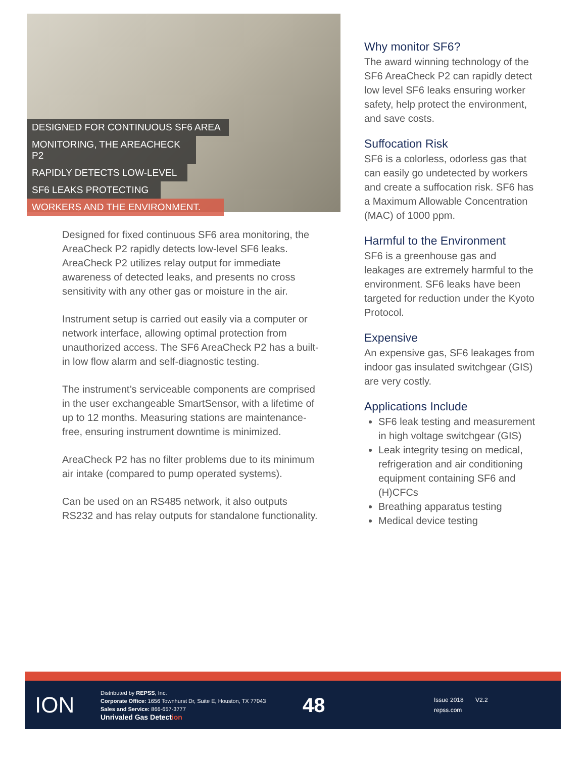DESIGNED FOR CONTINUOUS SF6 AREA
MONITORING, THE AREACHECK P2
RAPIDLY DETECTS LOW-LEVEL
SF6 LEAKS PROTECTING
WORKERS AND THE ENVIRONMENT.
Designed for fixed continuous SF6 area monitoring, the AreaCheck P2 rapidly detects low-level SF6 leaks. AreaCheck P2 utilizes relay output for immediate awareness of detected leaks, and presents no cross sensitivity with any other gas or moisture in the air.
Instrument setup is carried out easily via a computer or network interface, allowing optimal protection from unauthorized access. The SF6 AreaCheck P2 has a built-in low flow alarm and self-diagnostic testing.
The instrument’s serviceable components are comprised in the user exchangeable SmartSensor, with a lifetime of up to 12 months. Measuring stations are maintenance-free, ensuring instrument downtime is minimized.
AreaCheck P2 has no filter problems due to its minimum air intake (compared to pump operated systems).
Can be used on an RS485 network, it also outputs RS232 and has relay outputs for standalone functionality.
Why monitor SF6?
The award winning technology of the SF6 AreaCheck P2 can rapidly detect low level SF6 leaks ensuring worker safety, help protect the environment, and save costs.
Suffocation Risk
SF6 is a colorless, odorless gas that can easily go undetected by workers and create a suffocation risk. SF6 has a Maximum Allowable Concentration (MAC) of 1000 ppm.
Harmful to the Environment
SF6 is a greenhouse gas and leakages are extremely harmful to the environment. SF6 leaks have been targeted for reduction under the Kyoto Protocol.
Expensive
An expensive gas, SF6 leakages from indoor gas insulated switchgear (GIS) are very costly.
Applications Include
SF6 leak testing and measurement in high voltage switchgear (GIS)
Leak integrity tesing on medical, refrigeration and air conditioning equipment containing SF6 and (H)CFCs
Breathing apparatus testing
Medical device testing
ION
Distributed by REPSS, Inc.
Corporate Office: 1656 Townhurst Dr, Suite E, Houston, TX 77043
Sales and Service: 866-657-3777
Unrivaled Gas Detection
48
Issue 2018 V2.2
repss.com